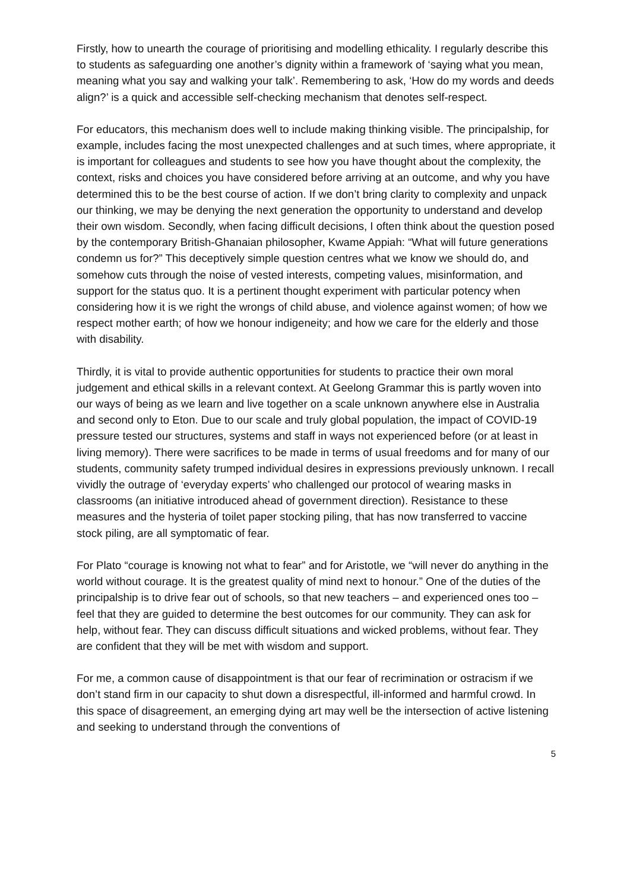Firstly, how to unearth the courage of prioritising and modelling ethicality. I regularly describe this to students as safeguarding one another’s dignity within a framework of ‘saying what you mean, meaning what you say and walking your talk’. Remembering to ask, ‘How do my words and deeds align?’ is a quick and accessible self-checking mechanism that denotes self-respect.
For educators, this mechanism does well to include making thinking visible. The principalship, for example, includes facing the most unexpected challenges and at such times, where appropriate, it is important for colleagues and students to see how you have thought about the complexity, the context, risks and choices you have considered before arriving at an outcome, and why you have determined this to be the best course of action. If we don’t bring clarity to complexity and unpack our thinking, we may be denying the next generation the opportunity to understand and develop their own wisdom. Secondly, when facing difficult decisions, I often think about the question posed by the contemporary British-Ghanaian philosopher, Kwame Appiah: “What will future generations condemn us for?” This deceptively simple question centres what we know we should do, and somehow cuts through the noise of vested interests, competing values, misinformation, and support for the status quo. It is a pertinent thought experiment with particular potency when considering how it is we right the wrongs of child abuse, and violence against women; of how we respect mother earth; of how we honour indigeneity; and how we care for the elderly and those with disability.
Thirdly, it is vital to provide authentic opportunities for students to practice their own moral judgement and ethical skills in a relevant context. At Geelong Grammar this is partly woven into our ways of being as we learn and live together on a scale unknown anywhere else in Australia and second only to Eton. Due to our scale and truly global population, the impact of COVID-19 pressure tested our structures, systems and staff in ways not experienced before (or at least in living memory). There were sacrifices to be made in terms of usual freedoms and for many of our students, community safety trumped individual desires in expressions previously unknown. I recall vividly the outrage of ‘everyday experts’ who challenged our protocol of wearing masks in classrooms (an initiative introduced ahead of government direction). Resistance to these measures and the hysteria of toilet paper stocking piling, that has now transferred to vaccine stock piling, are all symptomatic of fear.
For Plato “courage is knowing not what to fear” and for Aristotle, we “will never do anything in the world without courage. It is the greatest quality of mind next to honour.” One of the duties of the principalship is to drive fear out of schools, so that new teachers – and experienced ones too – feel that they are guided to determine the best outcomes for our community. They can ask for help, without fear. They can discuss difficult situations and wicked problems, without fear. They are confident that they will be met with wisdom and support.
For me, a common cause of disappointment is that our fear of recrimination or ostracism if we don’t stand firm in our capacity to shut down a disrespectful, ill-informed and harmful crowd. In this space of disagreement, an emerging dying art may well be the intersection of active listening and seeking to understand through the conventions of
5